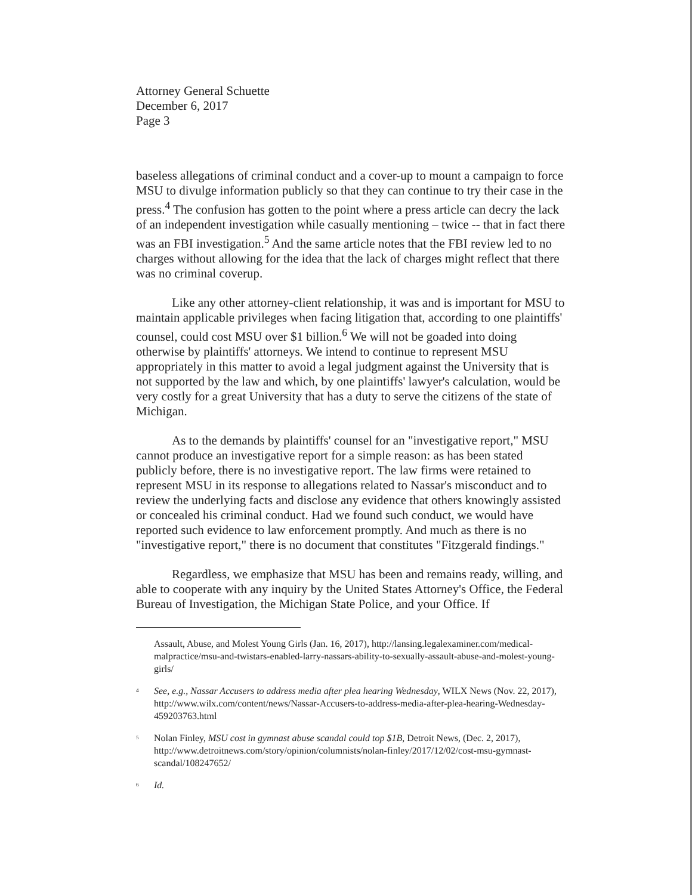Attorney General Schuette
December 6, 2017
Page 3
baseless allegations of criminal conduct and a cover-up to mount a campaign to force MSU to divulge information publicly so that they can continue to try their case in the press.<sup>4</sup> The confusion has gotten to the point where a press article can decry the lack of an independent investigation while casually mentioning – twice -- that in fact there was an FBI investigation.<sup>5</sup> And the same article notes that the FBI review led to no charges without allowing for the idea that the lack of charges might reflect that there was no criminal coverup.
Like any other attorney-client relationship, it was and is important for MSU to maintain applicable privileges when facing litigation that, according to one plaintiffs' counsel, could cost MSU over $1 billion.<sup>6</sup> We will not be goaded into doing otherwise by plaintiffs' attorneys. We intend to continue to represent MSU appropriately in this matter to avoid a legal judgment against the University that is not supported by the law and which, by one plaintiffs' lawyer's calculation, would be very costly for a great University that has a duty to serve the citizens of the state of Michigan.
As to the demands by plaintiffs' counsel for an "investigative report," MSU cannot produce an investigative report for a simple reason: as has been stated publicly before, there is no investigative report. The law firms were retained to represent MSU in its response to allegations related to Nassar's misconduct and to review the underlying facts and disclose any evidence that others knowingly assisted or concealed his criminal conduct. Had we found such conduct, we would have reported such evidence to law enforcement promptly. And much as there is no "investigative report," there is no document that constitutes "Fitzgerald findings."
Regardless, we emphasize that MSU has been and remains ready, willing, and able to cooperate with any inquiry by the United States Attorney's Office, the Federal Bureau of Investigation, the Michigan State Police, and your Office. If
Assault, Abuse, and Molest Young Girls (Jan. 16, 2017), http://lansing.legalexaminer.com/medical-malpractice/msu-and-twistars-enabled-larry-nassars-ability-to-sexually-assault-abuse-and-molest-young-girls/
<sup>4</sup> See, e.g., Nassar Accusers to address media after plea hearing Wednesday, WILX News (Nov. 22, 2017), http://www.wilx.com/content/news/Nassar-Accusers-to-address-media-after-plea-hearing-Wednesday-459203763.html
<sup>5</sup> Nolan Finley, MSU cost in gymnast abuse scandal could top $1B, Detroit News, (Dec. 2, 2017), http://www.detroitnews.com/story/opinion/columnists/nolan-finley/2017/12/02/cost-msu-gymnast-scandal/108247652/
<sup>6</sup> Id.